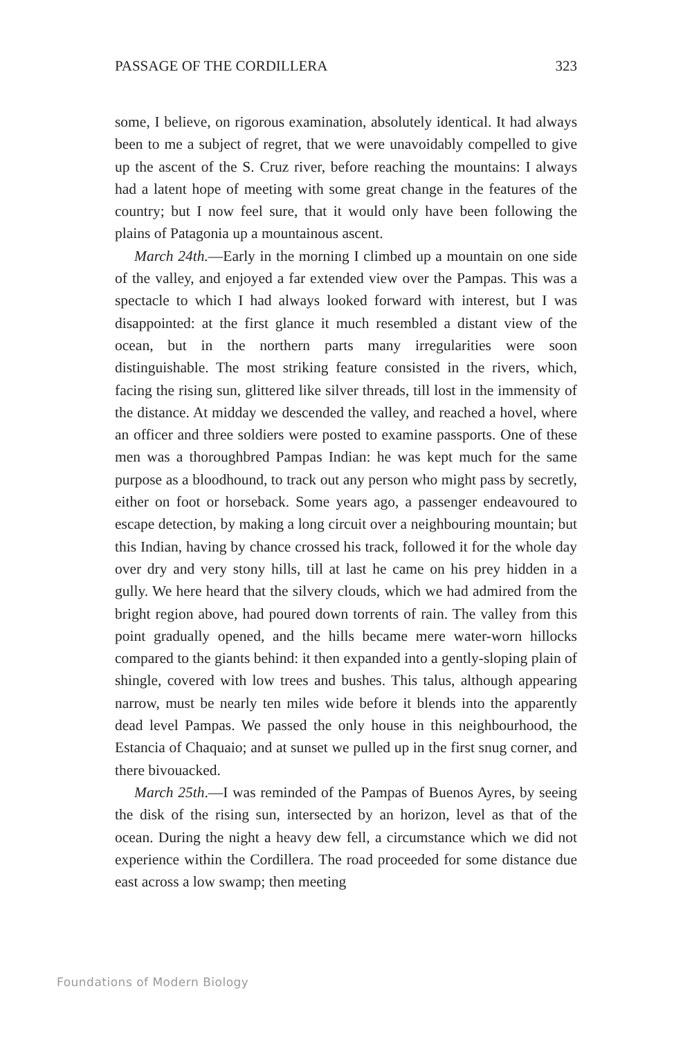PASSAGE OF THE CORDILLERA 323
some, I believe, on rigorous examination, absolutely identical. It had always been to me a subject of regret, that we were unavoidably compelled to give up the ascent of the S. Cruz river, before reaching the mountains: I always had a latent hope of meeting with some great change in the features of the country; but I now feel sure, that it would only have been following the plains of Patagonia up a mountainous ascent.
March 24th.—Early in the morning I climbed up a mountain on one side of the valley, and enjoyed a far extended view over the Pampas. This was a spectacle to which I had always looked forward with interest, but I was disappointed: at the first glance it much resembled a distant view of the ocean, but in the northern parts many irregularities were soon distinguishable. The most striking feature consisted in the rivers, which, facing the rising sun, glittered like silver threads, till lost in the immensity of the distance. At midday we descended the valley, and reached a hovel, where an officer and three soldiers were posted to examine passports. One of these men was a thoroughbred Pampas Indian: he was kept much for the same purpose as a bloodhound, to track out any person who might pass by secretly, either on foot or horseback. Some years ago, a passenger endeavoured to escape detection, by making a long circuit over a neighbouring mountain; but this Indian, having by chance crossed his track, followed it for the whole day over dry and very stony hills, till at last he came on his prey hidden in a gully. We here heard that the silvery clouds, which we had admired from the bright region above, had poured down torrents of rain. The valley from this point gradually opened, and the hills became mere water-worn hillocks compared to the giants behind: it then expanded into a gently-sloping plain of shingle, covered with low trees and bushes. This talus, although appearing narrow, must be nearly ten miles wide before it blends into the apparently dead level Pampas. We passed the only house in this neighbourhood, the Estancia of Chaquaio; and at sunset we pulled up in the first snug corner, and there bivouacked.
March 25th.—I was reminded of the Pampas of Buenos Ayres, by seeing the disk of the rising sun, intersected by an horizon, level as that of the ocean. During the night a heavy dew fell, a circumstance which we did not experience within the Cordillera. The road proceeded for some distance due east across a low swamp; then meeting
Foundations of Modern Biology